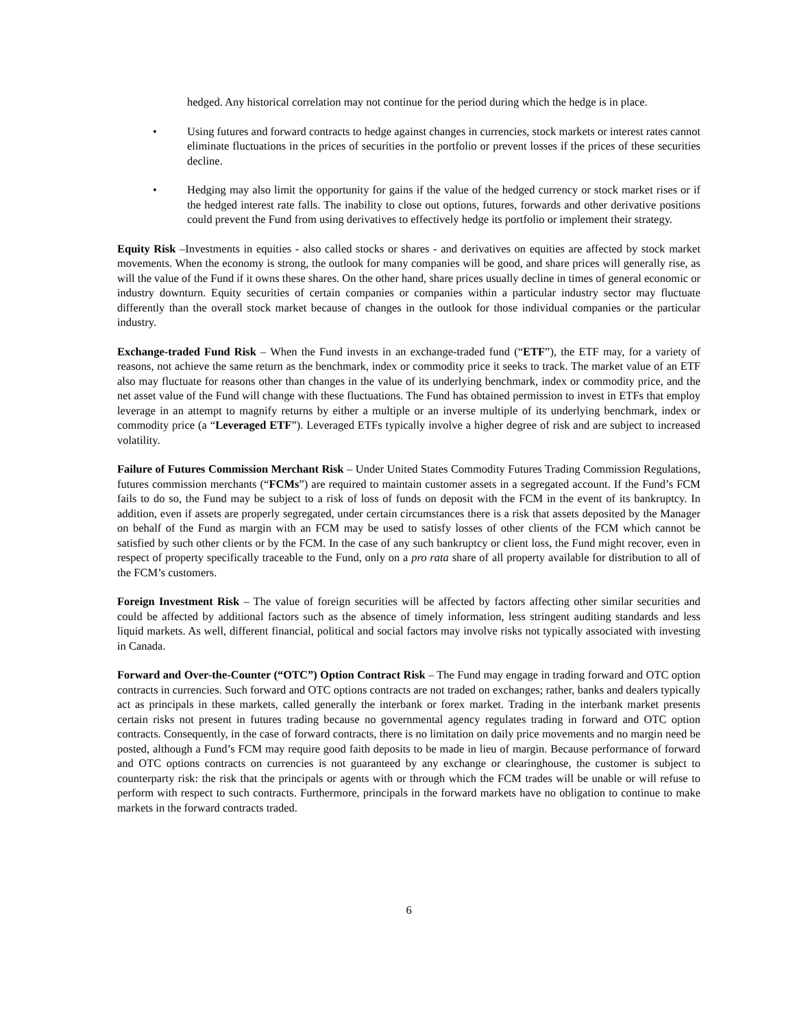hedged. Any historical correlation may not continue for the period during which the hedge is in place.
• Using futures and forward contracts to hedge against changes in currencies, stock markets or interest rates cannot eliminate fluctuations in the prices of securities in the portfolio or prevent losses if the prices of these securities decline.
• Hedging may also limit the opportunity for gains if the value of the hedged currency or stock market rises or if the hedged interest rate falls. The inability to close out options, futures, forwards and other derivative positions could prevent the Fund from using derivatives to effectively hedge its portfolio or implement their strategy.
Equity Risk –Investments in equities - also called stocks or shares - and derivatives on equities are affected by stock market movements. When the economy is strong, the outlook for many companies will be good, and share prices will generally rise, as will the value of the Fund if it owns these shares. On the other hand, share prices usually decline in times of general economic or industry downturn. Equity securities of certain companies or companies within a particular industry sector may fluctuate differently than the overall stock market because of changes in the outlook for those individual companies or the particular industry.
Exchange-traded Fund Risk – When the Fund invests in an exchange-traded fund (“ETF”), the ETF may, for a variety of reasons, not achieve the same return as the benchmark, index or commodity price it seeks to track. The market value of an ETF also may fluctuate for reasons other than changes in the value of its underlying benchmark, index or commodity price, and the net asset value of the Fund will change with these fluctuations. The Fund has obtained permission to invest in ETFs that employ leverage in an attempt to magnify returns by either a multiple or an inverse multiple of its underlying benchmark, index or commodity price (a “Leveraged ETF”). Leveraged ETFs typically involve a higher degree of risk and are subject to increased volatility.
Failure of Futures Commission Merchant Risk – Under United States Commodity Futures Trading Commission Regulations, futures commission merchants (“FCMs”) are required to maintain customer assets in a segregated account. If the Fund’s FCM fails to do so, the Fund may be subject to a risk of loss of funds on deposit with the FCM in the event of its bankruptcy. In addition, even if assets are properly segregated, under certain circumstances there is a risk that assets deposited by the Manager on behalf of the Fund as margin with an FCM may be used to satisfy losses of other clients of the FCM which cannot be satisfied by such other clients or by the FCM. In the case of any such bankruptcy or client loss, the Fund might recover, even in respect of property specifically traceable to the Fund, only on a pro rata share of all property available for distribution to all of the FCM’s customers.
Foreign Investment Risk – The value of foreign securities will be affected by factors affecting other similar securities and could be affected by additional factors such as the absence of timely information, less stringent auditing standards and less liquid markets. As well, different financial, political and social factors may involve risks not typically associated with investing in Canada.
Forward and Over-the-Counter (“OTC”) Option Contract Risk – The Fund may engage in trading forward and OTC option contracts in currencies. Such forward and OTC options contracts are not traded on exchanges; rather, banks and dealers typically act as principals in these markets, called generally the interbank or forex market. Trading in the interbank market presents certain risks not present in futures trading because no governmental agency regulates trading in forward and OTC option contracts. Consequently, in the case of forward contracts, there is no limitation on daily price movements and no margin need be posted, although a Fund’s FCM may require good faith deposits to be made in lieu of margin. Because performance of forward and OTC options contracts on currencies is not guaranteed by any exchange or clearinghouse, the customer is subject to counterparty risk: the risk that the principals or agents with or through which the FCM trades will be unable or will refuse to perform with respect to such contracts. Furthermore, principals in the forward markets have no obligation to continue to make markets in the forward contracts traded.
6